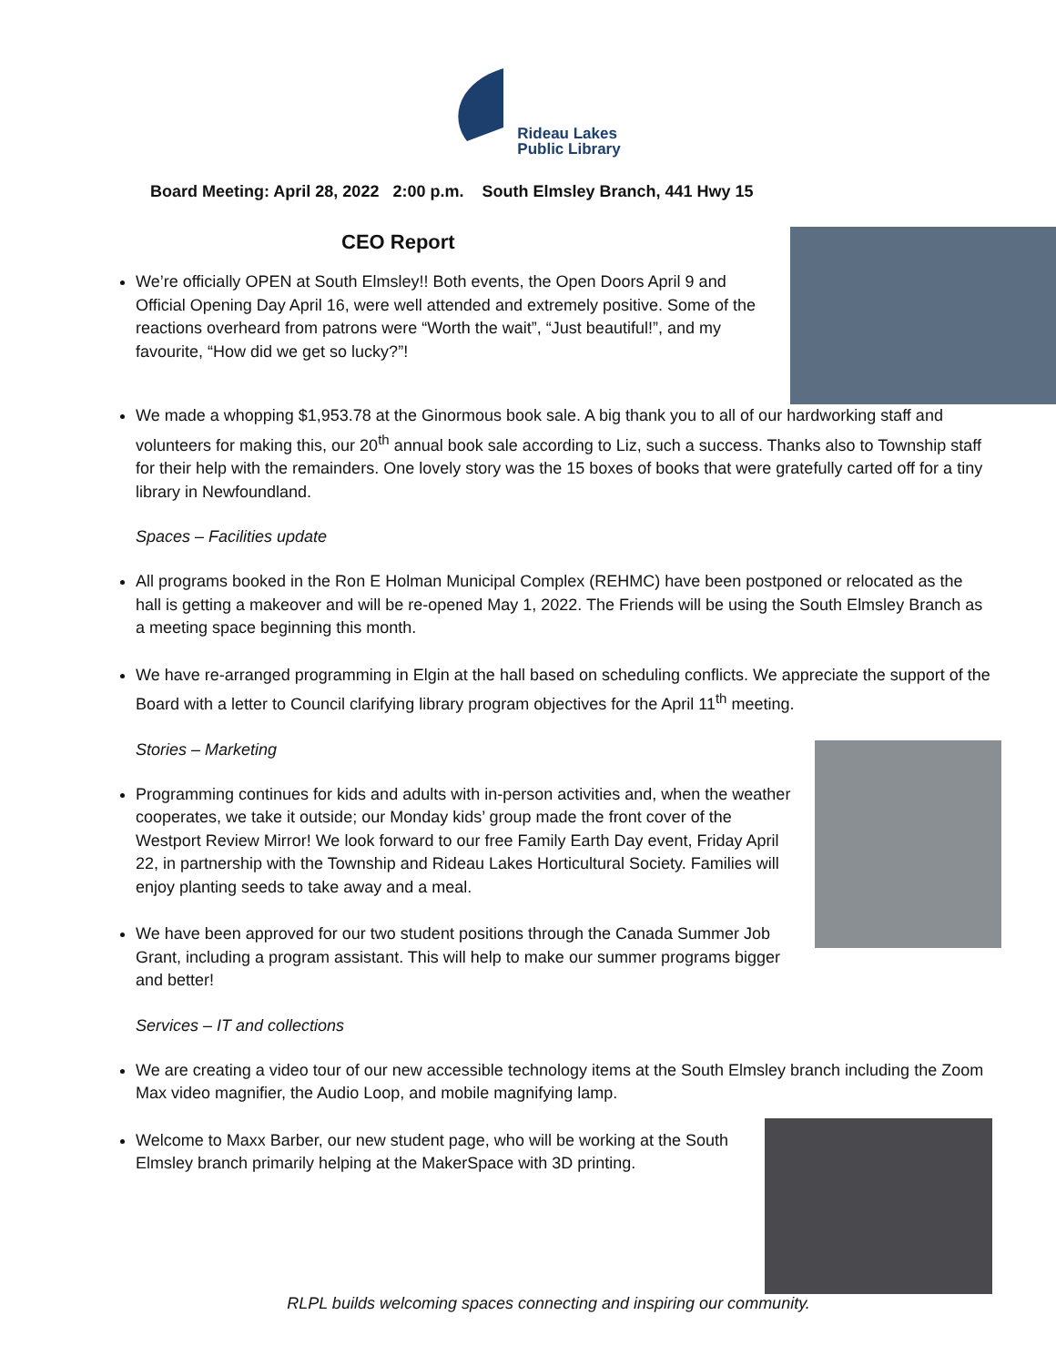Rideau Lakes
Public Library
Board Meeting: April 28, 2022 2:00 p.m. South Elmsley Branch, 441 Hwy 15
CEO Report
We’re officially OPEN at South Elmsley!! Both events, the Open Doors April 9 and Official Opening Day April 16, were well attended and extremely positive. Some of the reactions overheard from patrons were “Worth the wait”, “Just beautiful!”, and my favourite, “How did we get so lucky?”!
We made a whopping $1,953.78 at the Ginormous book sale. A big thank you to all of our hardworking staff and volunteers for making this, our 20<sup>th</sup> annual book sale according to Liz, such a success. Thanks also to Township staff for their help with the remainders. One lovely story was the 15 boxes of books that were gratefully carted off for a tiny library in Newfoundland.
Spaces – Facilities update
All programs booked in the Ron E Holman Municipal Complex (REHMC) have been postponed or relocated as the hall is getting a makeover and will be re-opened May 1, 2022. The Friends will be using the South Elmsley Branch as a meeting space beginning this month.
We have re-arranged programming in Elgin at the hall based on scheduling conflicts. We appreciate the support of the Board with a letter to Council clarifying library program objectives for the April 11<sup>th</sup> meeting.
Stories – Marketing
Programming continues for kids and adults with in-person activities and, when the weather cooperates, we take it outside; our Monday kids’ group made the front cover of the Westport Review Mirror! We look forward to our free Family Earth Day event, Friday April 22, in partnership with the Township and Rideau Lakes Horticultural Society. Families will enjoy planting seeds to take away and a meal.
We have been approved for our two student positions through the Canada Summer Job Grant, including a program assistant. This will help to make our summer programs bigger and better!
Services – IT and collections
We are creating a video tour of our new accessible technology items at the South Elmsley branch including the Zoom Max video magnifier, the Audio Loop, and mobile magnifying lamp.
Welcome to Maxx Barber, our new student page, who will be working at the South Elmsley branch primarily helping at the MakerSpace with 3D printing.
RLPL builds welcoming spaces connecting and inspiring our community.